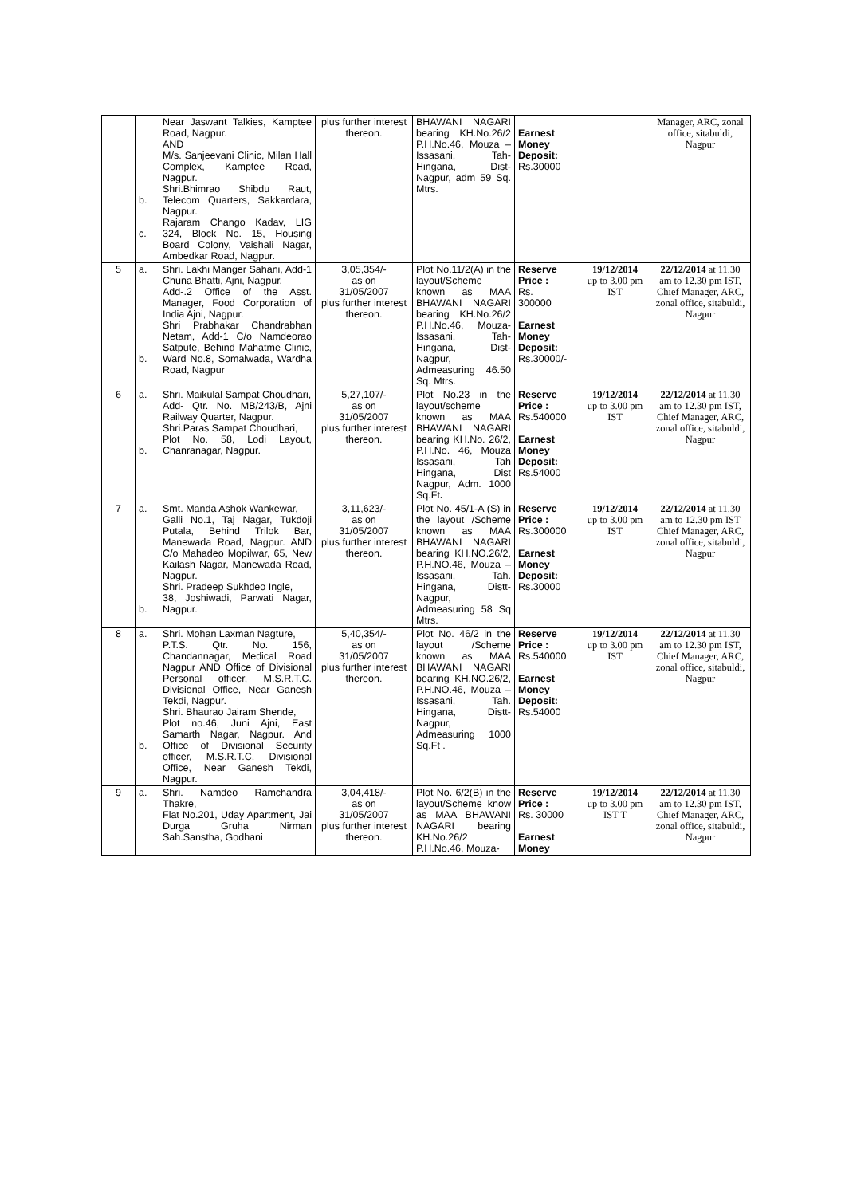| | b. c. | Near Jaswant Talkies, Kamptee Road, Nagpur. AND M/s. Sanjeevani Clinic, Milan Hall Complex, Kamptee Road, Nagpur. Shri.Bhimrao Shibdu Raut, Telecom Quarters, Sakkardara, Nagpur. Rajaram Chango Kadav, LIG 324, Block No. 15, Housing Board Colony, Vaishali Nagar, Ambedkar Road, Nagpur. | plus further interest thereon. | BHAWANI NAGARI bearing KH.No.26/2 P.H.No.46, Mouza – Issasani, Tah-Hingana, Dist-Nagpur, adm 59 Sq. Mtrs. | Earnest Money Deposit: Rs.30000 | | Manager, ARC, zonal office, sitabuldi, Nagpur |
| 5 | a. b. | Shri. Lakhi Manger Sahani, Add-1 Chuna Bhatti, Ajni, Nagpur, Add-.2 Office of the Asst. Manager, Food Corporation of India Ajni, Nagpur. Shri Prabhakar Chandrabhan Netam, Add-1 C/o Namdeorao Satpute, Behind Mahatme Clinic, Ward No.8, Somalwada, Wardha Road, Nagpur | 3,05,354/- as on 31/05/2007 plus further interest thereon. | Plot No.11/2(A) in the layout/Scheme known as MAA BHAWANI NAGARI bearing KH.No.26/2 P.H.No.46, Mouza-Issasani, Tah-Hingana, Dist-Nagpur, Admeasuring 46.50 Sq. Mtrs. | Reserve Price : Rs. 300000 Earnest Money Deposit: Rs.30000/- | 19/12/2014 up to 3.00 pm IST | 22/12/2014 at 11.30 am to 12.30 pm IST, Chief Manager, ARC, zonal office, sitabuldi, Nagpur |
| 6 | a. b. | Shri. Maikulal Sampat Choudhari, Add- Qtr. No. MB/243/B, Ajni Railway Quarter, Nagpur. Shri.Paras Sampat Choudhari, Plot No. 58, Lodi Layout, Chanranagar, Nagpur. | 5,27,107/- as on 31/05/2007 plus further interest thereon. | Plot No.23 in the layout/scheme known as MAA BHAWANI NAGARI bearing KH.No. 26/2, P.H.No. 46, Mouza Issasani, Tah Hingana, Dist Nagpur, Adm. 1000 Sq.Ft . | Reserve Price : Rs.540000 Earnest Money Deposit: Rs.54000 | 19/12/2014 up to 3.00 pm IST | 22/12/2014 at 11.30 am to 12.30 pm IST, Chief Manager, ARC, zonal office, sitabuldi, Nagpur |
| 7 | a. b. | Smt. Manda Ashok Wankewar, Galli No.1, Taj Nagar, Tukdoji Putala, Behind Trilok Bar, Manewada Road, Nagpur. AND C/o Mahadeo Mopilwar, 65, New Kailash Nagar, Manewada Road, Nagpur. Shri. Pradeep Sukhdeo Ingle, 38, Joshiwadi, Parwati Nagar, Nagpur. | 3,11,623/- as on 31/05/2007 plus further interest thereon. | Plot No. 45/1-A (S) in the layout /Scheme known as MAA BHAWANI NAGARI bearing KH.NO.26/2, P.H.NO.46, Mouza – Issasani, Tah. Hingana, Distt-Nagpur, Admeasuring 58 Sq Mtrs. | Reserve Price : Rs.300000 Earnest Money Deposit: Rs.30000 | 19/12/2014 up to 3.00 pm IST | 22/12/2014 at 11.30 am to 12.30 pm IST Chief Manager, ARC, zonal office, sitabuldi, Nagpur |
| 8 | a. b. | Shri. Mohan Laxman Nagture, P.T.S. Qtr. No. 156, Chandannagar, Medical Road Nagpur AND Office of Divisional Personal officer, M.S.R.T.C. Divisional Office, Near Ganesh Tekdi, Nagpur. Shri. Bhaurao Jairam Shende, Plot no.46, Juni Ajni, East Samarth Nagar, Nagpur. And Office of Divisional Security officer, M.S.R.T.C. Divisional Office, Near Ganesh Tekdi, Nagpur. | 5,40,354/- as on 31/05/2007 plus further interest thereon. | Plot No. 46/2 in the layout /Scheme known as MAA BHAWANI NAGARI bearing KH.NO.26/2, P.H.NO.46, Mouza – Issasani, Tah. Hingana, Distt-Nagpur, Admeasuring 1000 Sq.Ft . | Reserve Price : Rs.540000 Earnest Money Deposit: Rs.54000 | 19/12/2014 up to 3.00 pm IST | 22/12/2014 at 11.30 am to 12.30 pm IST, Chief Manager, ARC, zonal office, sitabuldi, Nagpur |
| 9 | a. | Shri. Namdeo Ramchandra Thakre, Flat No.201, Uday Apartment, Jai Durga Gruha Nirman Sah.Sanstha, Godhani | 3,04,418/- as on 31/05/2007 plus further interest thereon. | Plot No. 6/2(B) in the layout/Scheme know as MAA BHAWANI NAGARI bearing KH.No.26/2 P.H.No.46, Mouza- | Reserve Price : Rs. 30000 Earnest Money | 19/12/2014 up to 3.00 pm IST T | 22/12/2014 at 11.30 am to 12.30 pm IST, Chief Manager, ARC, zonal office, sitabuldi, Nagpur |